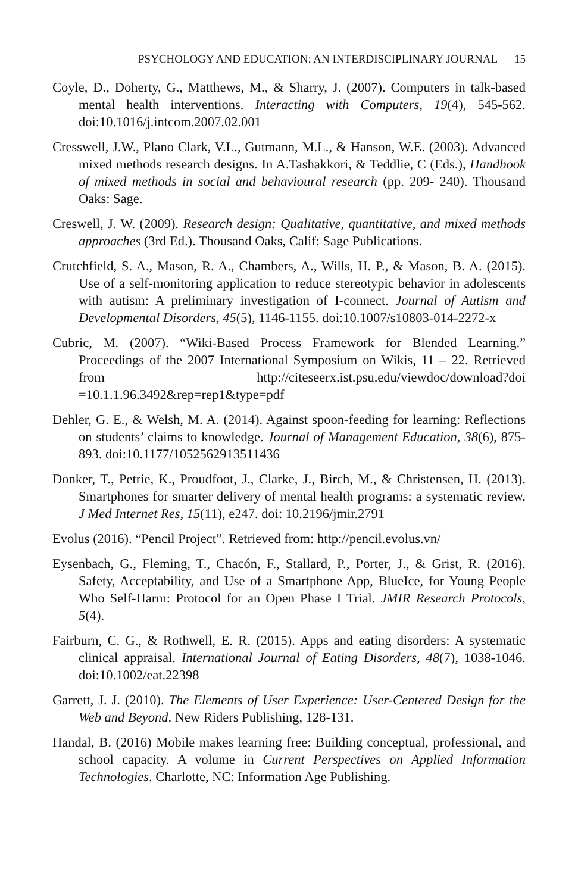PSYCHOLOGY AND EDUCATION: AN INTERDISCIPLINARY JOURNAL 15
Coyle, D., Doherty, G., Matthews, M., & Sharry, J. (2007). Computers in talk-based mental health interventions. Interacting with Computers, 19(4), 545-562. doi:10.1016/j.intcom.2007.02.001
Cresswell, J.W., Plano Clark, V.L., Gutmann, M.L., & Hanson, W.E. (2003). Advanced mixed methods research designs. In A.Tashakkori, & Teddlie, C (Eds.), Handbook of mixed methods in social and behavioural research (pp. 209- 240). Thousand Oaks: Sage.
Creswell, J. W. (2009). Research design: Qualitative, quantitative, and mixed methods approaches (3rd Ed.). Thousand Oaks, Calif: Sage Publications.
Crutchfield, S. A., Mason, R. A., Chambers, A., Wills, H. P., & Mason, B. A. (2015). Use of a self-monitoring application to reduce stereotypic behavior in adolescents with autism: A preliminary investigation of I-connect. Journal of Autism and Developmental Disorders, 45(5), 1146-1155. doi:10.1007/s10803-014-2272-x
Cubric, M. (2007). “Wiki-Based Process Framework for Blended Learning.” Proceedings of the 2007 International Symposium on Wikis, 11 – 22. Retrieved from http://citeseerx.ist.psu.edu/viewdoc/download?doi =10.1.1.96.3492&rep=rep1&type=pdf
Dehler, G. E., & Welsh, M. A. (2014). Against spoon-feeding for learning: Reflections on students’ claims to knowledge. Journal of Management Education, 38(6), 875-893. doi:10.1177/1052562913511436
Donker, T., Petrie, K., Proudfoot, J., Clarke, J., Birch, M., & Christensen, H. (2013). Smartphones for smarter delivery of mental health programs: a systematic review. J Med Internet Res, 15(11), e247. doi: 10.2196/jmir.2791
Evolus (2016). “Pencil Project”. Retrieved from: http://pencil.evolus.vn/
Eysenbach, G., Fleming, T., Chacón, F., Stallard, P., Porter, J., & Grist, R. (2016). Safety, Acceptability, and Use of a Smartphone App, BlueIce, for Young People Who Self-Harm: Protocol for an Open Phase I Trial. JMIR Research Protocols, 5(4).
Fairburn, C. G., & Rothwell, E. R. (2015). Apps and eating disorders: A systematic clinical appraisal. International Journal of Eating Disorders, 48(7), 1038-1046. doi:10.1002/eat.22398
Garrett, J. J. (2010). The Elements of User Experience: User-Centered Design for the Web and Beyond. New Riders Publishing, 128-131.
Handal, B. (2016) Mobile makes learning free: Building conceptual, professional, and school capacity. A volume in Current Perspectives on Applied Information Technologies. Charlotte, NC: Information Age Publishing.